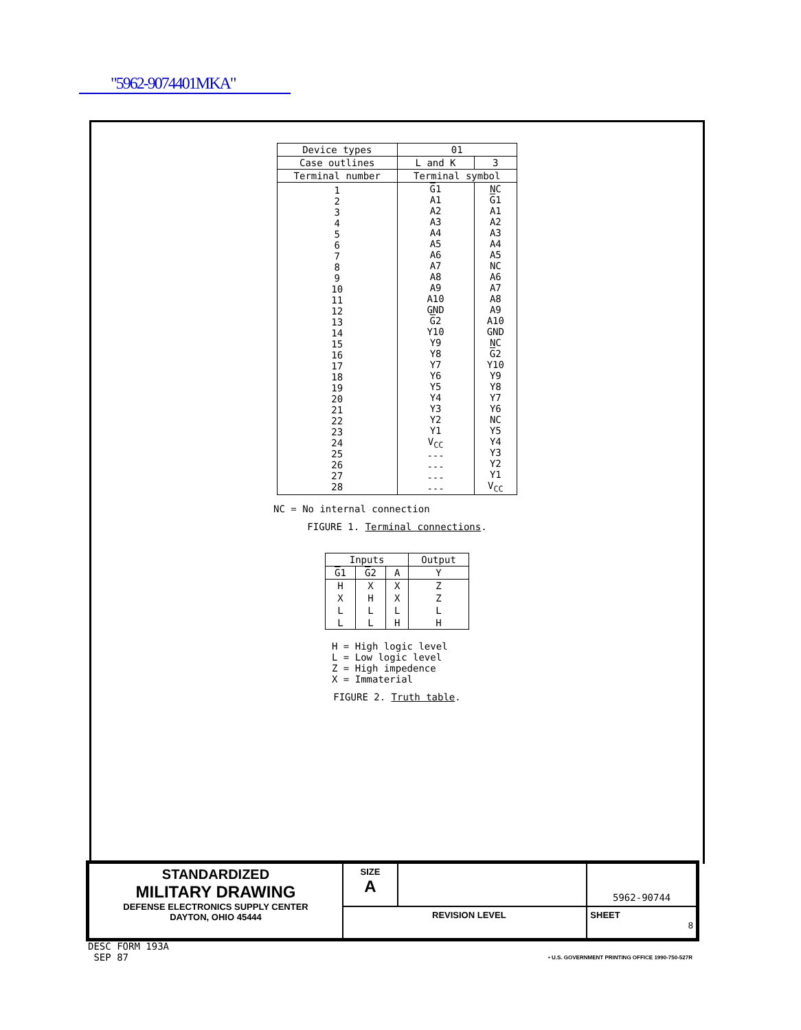"5962-9074401MKA"
| Device types | 01 | |
| --- | --- | --- |
| Case outlines | L and K | 3 |
| Terminal number | Terminal symbol | |
| 1 2 3 4 5 6 7 8 9 10 11 12 13 14 15 16 17 18 19 20 21 22 23 24 25 26 27 28 | G 1 A1 A2 A3 A4 A5 A6 A7 A8 A9 A10 GND G 2 Y10 Y9 Y8 Y7 Y6 Y5 Y4 Y3 Y2 Y1 V<sub>CC</sub> --- --- --- --- | NC G 1 A1 A2 A3 A4 A5 NC A6 A7 A8 A9 A10 GND NC G 2 Y10 Y9 Y8 Y7 Y6 NC Y5 Y4 Y3 Y2 Y1 V<sub>CC</sub> |
NC = No internal connection
FIGURE 1. Terminal connections.
| Inputs | | | Output |
| --- | --- | --- | --- |
| G 1 | G 2 | A | Y |
| H | X | X | Z |
| X | H | X | Z |
| L | L | L | L |
| L | L | H | H |
H = High logic level
L = Low logic level
Z = High impedence
X = Immaterial
FIGURE 2. Truth table.
| STANDARDIZED MILITARY DRAWING DEFENSE ELECTRONICS SUPPLY CENTER DAYTON, OHIO 45444 | SIZE A | | 5962-90744 |
| | REVISION LEVEL | | SHEET 8 |
DESC FORM 193A
SEP 87
• U.S. GOVERNMENT PRINTING OFFICE 1990-750-527R